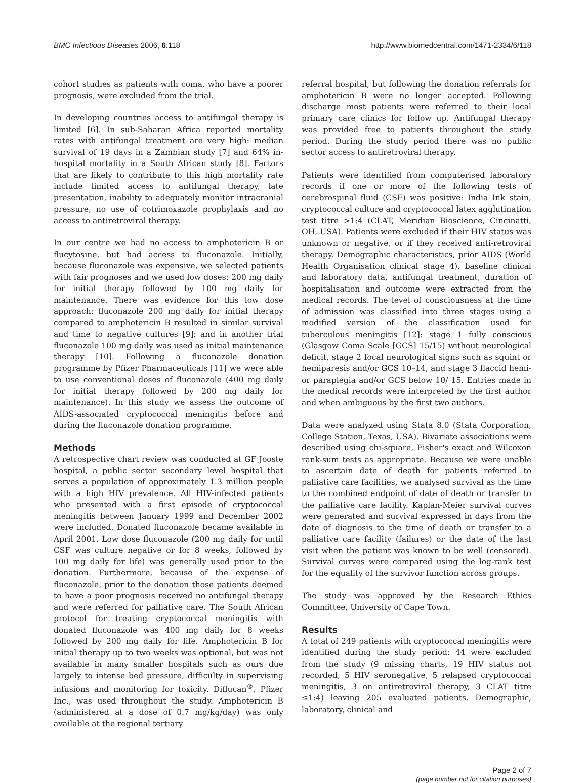BMC Infectious Diseases 2006, 6:118 http://www.biomedcentral.com/1471-2334/6/118
cohort studies as patients with coma, who have a poorer prognosis, were excluded from the trial.
In developing countries access to antifungal therapy is limited [6]. In sub-Saharan Africa reported mortality rates with antifungal treatment are very high: median survival of 19 days in a Zambian study [7] and 64% in-hospital mortality in a South African study [8]. Factors that are likely to contribute to this high mortality rate include limited access to antifungal therapy, late presentation, inability to adequately monitor intracranial pressure, no use of cotrimoxazole prophylaxis and no access to antiretroviral therapy.
In our centre we had no access to amphotericin B or flucytosine, but had access to fluconazole. Initially, because fluconazole was expensive, we selected patients with fair prognoses and we used low doses: 200 mg daily for initial therapy followed by 100 mg daily for maintenance. There was evidence for this low dose approach: fluconazole 200 mg daily for initial therapy compared to amphotericin B resulted in similar survival and time to negative cultures [9]; and in another trial fluconazole 100 mg daily was used as initial maintenance therapy [10]. Following a fluconazole donation programme by Pfizer Pharmaceuticals [11] we were able to use conventional doses of fluconazole (400 mg daily for initial therapy followed by 200 mg daily for maintenance). In this study we assess the outcome of AIDS-associated cryptococcal meningitis before and during the fluconazole donation programme.
Methods
A retrospective chart review was conducted at GF Jooste hospital, a public sector secondary level hospital that serves a population of approximately 1.3 million people with a high HIV prevalence. All HIV-infected patients who presented with a first episode of cryptococcal meningitis between January 1999 and December 2002 were included. Donated fluconazole became available in April 2001. Low dose fluconazole (200 mg daily for until CSF was culture negative or for 8 weeks, followed by 100 mg daily for life) was generally used prior to the donation. Furthermore, because of the expense of fluconazole, prior to the donation those patients deemed to have a poor prognosis received no antifungal therapy and were referred for palliative care. The South African protocol for treating cryptococcal meningitis with donated fluconazole was 400 mg daily for 8 weeks followed by 200 mg daily for life. Amphotericin B for initial therapy up to two weeks was optional, but was not available in many smaller hospitals such as ours due largely to intense bed pressure, difficulty in supervising infusions and monitoring for toxicity. Diflucan<sup>®</sup>, Pfizer Inc., was used throughout the study. Amphotericin B (administered at a dose of 0.7 mg/kg/day) was only available at the regional tertiary
referral hospital, but following the donation referrals for amphotericin B were no longer accepted. Following discharge most patients were referred to their local primary care clinics for follow up. Antifungal therapy was provided free to patients throughout the study period. During the study period there was no public sector access to antiretroviral therapy.
Patients were identified from computerised laboratory records if one or more of the following tests of cerebrospinal fluid (CSF) was positive: India Ink stain, cryptococcal culture and cryptococcal latex agglutination test titre >1:4 (CLAT, Meridian Bioscience, Cincinatti, OH, USA). Patients were excluded if their HIV status was unknown or negative, or if they received anti-retroviral therapy. Demographic characteristics, prior AIDS (World Health Organisation clinical stage 4), baseline clinical and laboratory data, antifungal treatment, duration of hospitalisation and outcome were extracted from the medical records. The level of consciousness at the time of admission was classified into three stages using a modified version of the classification used for tuberculous meningitis [12]: stage 1 fully conscious (Glasgow Coma Scale [GCS] 15/15) without neurological deficit, stage 2 focal neurological signs such as squint or hemiparesis and/or GCS 10–14, and stage 3 flaccid hemi- or paraplegia and/or GCS below 10/ 15. Entries made in the medical records were interpreted by the first author and when ambiguous by the first two authors.
Data were analyzed using Stata 8.0 (Stata Corporation, College Station, Texas, USA). Bivariate associations were described using chi-square, Fisher's exact and Wilcoxon rank-sum tests as appropriate. Because we were unable to ascertain date of death for patients referred to palliative care facilities, we analysed survival as the time to the combined endpoint of date of death or transfer to the palliative care facility. Kaplan-Meier survival curves were generated and survival expressed in days from the date of diagnosis to the time of death or transfer to a palliative care facility (failures) or the date of the last visit when the patient was known to be well (censored). Survival curves were compared using the log-rank test for the equality of the survivor function across groups.
The study was approved by the Research Ethics Committee, University of Cape Town.
Results
A total of 249 patients with cryptococcal meningitis were identified during the study period: 44 were excluded from the study (9 missing charts, 19 HIV status not recorded, 5 HIV seronegative, 5 relapsed cryptococcal meningitis, 3 on antiretroviral therapy, 3 CLAT titre ≤1:4) leaving 205 evaluated patients. Demographic, laboratory, clinical and
Page 2 of 7
(page number not for citation purposes)